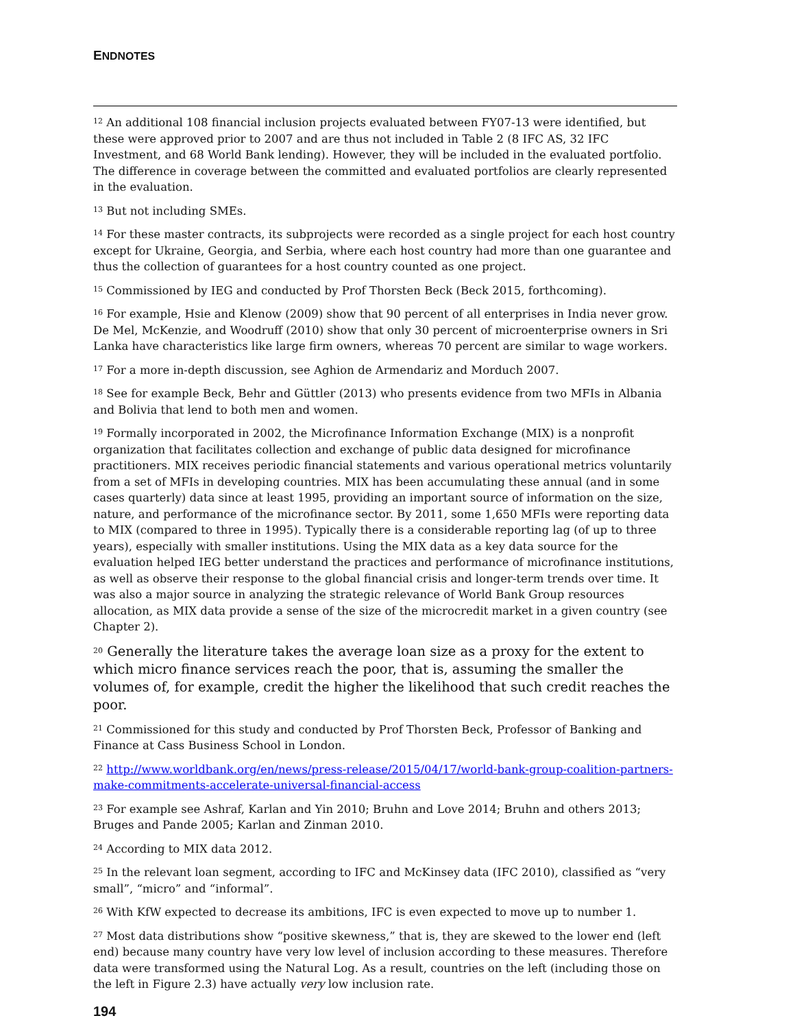ENDNOTES
<sup>12</sup> An additional 108 financial inclusion projects evaluated between FY07-13 were identified, but these were approved prior to 2007 and are thus not included in Table 2 (8 IFC AS, 32 IFC Investment, and 68 World Bank lending). However, they will be included in the evaluated portfolio. The difference in coverage between the committed and evaluated portfolios are clearly represented in the evaluation.
<sup>13</sup> But not including SMEs.
<sup>14</sup> For these master contracts, its subprojects were recorded as a single project for each host country except for Ukraine, Georgia, and Serbia, where each host country had more than one guarantee and thus the collection of guarantees for a host country counted as one project.
<sup>15</sup> Commissioned by IEG and conducted by Prof Thorsten Beck (Beck 2015, forthcoming).
<sup>16</sup> For example, Hsie and Klenow (2009) show that 90 percent of all enterprises in India never grow. De Mel, McKenzie, and Woodruff (2010) show that only 30 percent of microenterprise owners in Sri Lanka have characteristics like large firm owners, whereas 70 percent are similar to wage workers.
<sup>17</sup> For a more in-depth discussion, see Aghion de Armendariz and Morduch 2007.
<sup>18</sup> See for example Beck, Behr and Güttler (2013) who presents evidence from two MFIs in Albania and Bolivia that lend to both men and women.
<sup>19</sup> Formally incorporated in 2002, the Microfinance Information Exchange (MIX) is a nonprofit organization that facilitates collection and exchange of public data designed for microfinance practitioners. MIX receives periodic financial statements and various operational metrics voluntarily from a set of MFIs in developing countries. MIX has been accumulating these annual (and in some cases quarterly) data since at least 1995, providing an important source of information on the size, nature, and performance of the microfinance sector. By 2011, some 1,650 MFIs were reporting data to MIX (compared to three in 1995). Typically there is a considerable reporting lag (of up to three years), especially with smaller institutions. Using the MIX data as a key data source for the evaluation helped IEG better understand the practices and performance of microfinance institutions, as well as observe their response to the global financial crisis and longer-term trends over time. It was also a major source in analyzing the strategic relevance of World Bank Group resources allocation, as MIX data provide a sense of the size of the microcredit market in a given country (see Chapter 2).
<sup>20</sup> Generally the literature takes the average loan size as a proxy for the extent to which micro finance services reach the poor, that is, assuming the smaller the volumes of, for example, credit the higher the likelihood that such credit reaches the poor.
<sup>21</sup> Commissioned for this study and conducted by Prof Thorsten Beck, Professor of Banking and Finance at Cass Business School in London.
<sup>22</sup> http://www.worldbank.org/en/news/press-release/2015/04/17/world-bank-group-coalition-partners-make-commitments-accelerate-universal-financial-access
<sup>23</sup> For example see Ashraf, Karlan and Yin 2010; Bruhn and Love 2014; Bruhn and others 2013; Bruges and Pande 2005; Karlan and Zinman 2010.
<sup>24</sup> According to MIX data 2012.
<sup>25</sup> In the relevant loan segment, according to IFC and McKinsey data (IFC 2010), classified as “very small”, “micro” and “informal”.
<sup>26</sup> With KfW expected to decrease its ambitions, IFC is even expected to move up to number 1.
<sup>27</sup> Most data distributions show “positive skewness,” that is, they are skewed to the lower end (left end) because many country have very low level of inclusion according to these measures. Therefore data were transformed using the Natural Log. As a result, countries on the left (including those on the left in Figure 2.3) have actually very low inclusion rate.
194